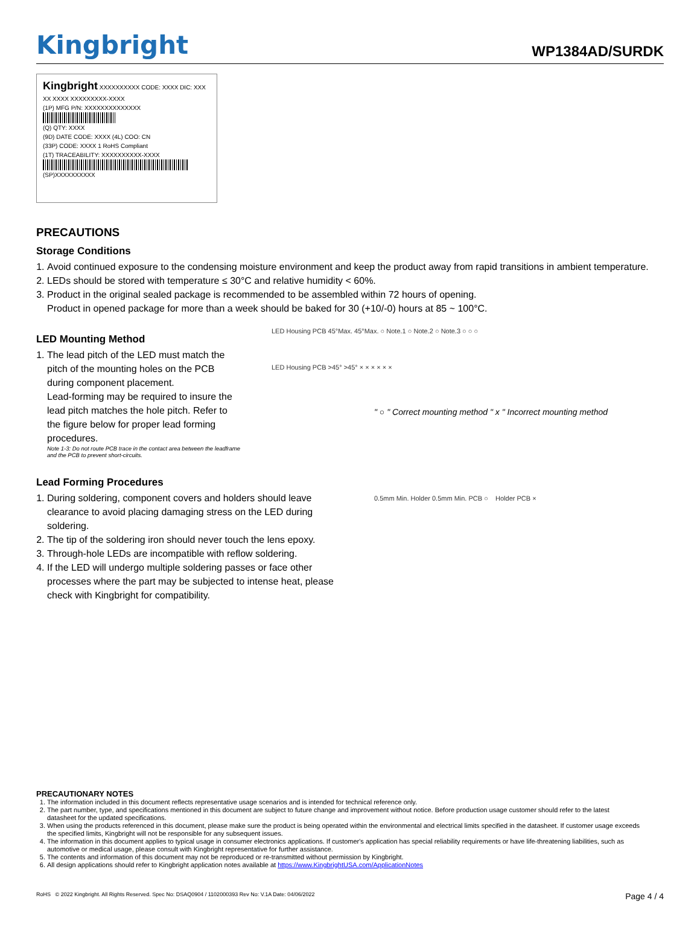Kingbright
WP1384AD/SURDK
Kingbright XXXXXXXXXX CODE: XXXX DIC: XXX XX XXXX XXXXXXXXX-XXXX
(1P) MFG P/N: XXXXXXXXXXXXXX
(Q) QTY: XXXX
(9D) DATE CODE: XXXX (4L) COO: CN
(33P) CODE: XXXX 1 RoHS Compliant
(1T) TRACEABILITY: XXXXXXXXXX-XXXX
(SP)XXXXXXXXXX
PRECAUTIONS
Storage Conditions
1. Avoid continued exposure to the condensing moisture environment and keep the product away from rapid transitions in ambient temperature.
2. LEDs should be stored with temperature ≤ 30°C and relative humidity < 60%.
3. Product in the original sealed package is recommended to be assembled within 72 hours of opening.
Product in opened package for more than a week should be baked for 30 (+10/-0) hours at 85 ~ 100°C.
LED Mounting Method
1. The lead pitch of the LED must match the pitch of the mounting holes on the PCB during component placement.
Lead-forming may be required to insure the lead pitch matches the hole pitch. Refer to the figure below for proper lead forming procedures.
Note 1-3: Do not route PCB trace in the contact area between the leadframe and the PCB to prevent short-circuits.
LED Housing PCB 45°Max. 45°Max. ○ Note.1 ○ Note.2 ○ Note.3 ○ ○ ○
LED Housing PCB >45° >45° × × × × × ×
" ○ " Correct mounting method " x " Incorrect mounting method
Lead Forming Procedures
1. During soldering, component covers and holders should leave clearance to avoid placing damaging stress on the LED during soldering.
2. The tip of the soldering iron should never touch the lens epoxy.
3. Through-hole LEDs are incompatible with reflow soldering.
4. If the LED will undergo multiple soldering passes or face other processes where the part may be subjected to intense heat, please check with Kingbright for compatibility.
0.5mm Min. Holder 0.5mm Min. PCB ○ Holder PCB ×
PRECAUTIONARY NOTES
1. The information included in this document reflects representative usage scenarios and is intended for technical reference only.
2. The part number, type, and specifications mentioned in this document are subject to future change and improvement without notice. Before production usage customer should refer to the latest datasheet for the updated specifications.
3. When using the products referenced in this document, please make sure the product is being operated within the environmental and electrical limits specified in the datasheet. If customer usage exceeds the specified limits, Kingbright will not be responsible for any subsequent issues.
4. The information in this document applies to typical usage in consumer electronics applications. If customer's application has special reliability requirements or have life-threatening liabilities, such as automotive or medical usage, please consult with Kingbright representative for further assistance.
5. The contents and information of this document may not be reproduced or re-transmitted without permission by Kingbright.
6. All design applications should refer to Kingbright application notes available at https://www.KingbrightUSA.com/ApplicationNotes
RoHS © 2022 Kingbright. All Rights Reserved. Spec No: DSAQ0904 / 1102000393 Rev No: V.1A Date: 04/06/2022 Page 4 / 4